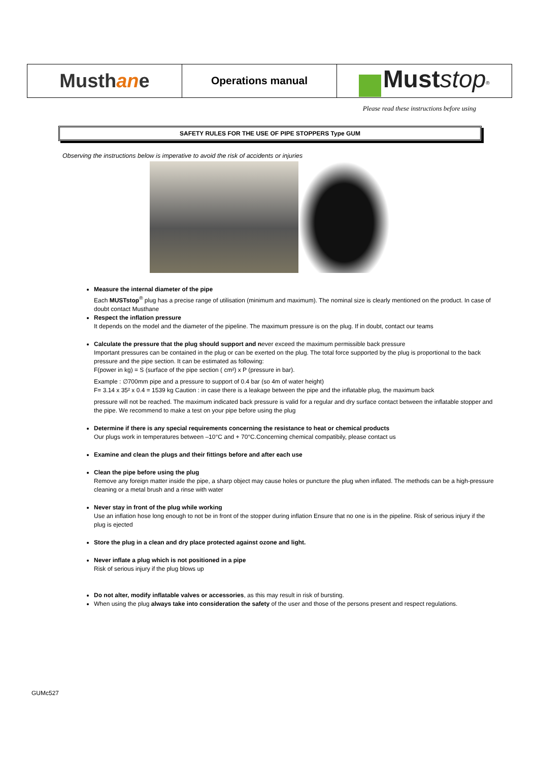| Musth an e | Operations manual | Must stop<sup>®</sup> |
Please read these instructions before using
SAFETY RULES FOR THE USE OF PIPE STOPPERS Type GUM
Observing the instructions below is imperative to avoid the risk of accidents or injuries
Measure the internal diameter of the pipe
Each MUSTstop<sup>®</sup> plug has a precise range of utilisation (minimum and maximum). The nominal size is clearly mentioned on the product. In case of doubt contact Musthane
Respect the inflation pressure
It depends on the model and the diameter of the pipeline. The maximum pressure is on the plug. If in doubt, contact our teams
Calculate the pressure that the plug should support and never exceed the maximum permissible back pressure
Important pressures can be contained in the plug or can be exerted on the plug. The total force supported by the plug is proportional to the back pressure and the pipe section. It can be estimated as following:
F(power in kg) = S (surface of the pipe section ( cm²) x P (pressure in bar).
Example : ∅700mm pipe and a pressure to support of 0.4 bar (so 4m of water height)
F= 3.14 x 35² x 0.4 = 1539 kg Caution : in case there is a leakage between the pipe and the inflatable plug, the maximum back
pressure will not be reached. The maximum indicated back pressure is valid for a regular and dry surface contact between the inflatable stopper and the pipe. We recommend to make a test on your pipe before using the plug
Determine if there is any special requirements concerning the resistance to heat or chemical products
Our plugs work in temperatures between –10°C and + 70°C.Concerning chemical compatibily, please contact us
Examine and clean the plugs and their fittings before and after each use
Clean the pipe before using the plug
Remove any foreign matter inside the pipe, a sharp object may cause holes or puncture the plug when inflated. The methods can be a high-pressure cleaning or a metal brush and a rinse with water
Never stay in front of the plug while working
Use an inflation hose long enough to not be in front of the stopper during inflation Ensure that no one is in the pipeline. Risk of serious injury if the plug is ejected
Store the plug in a clean and dry place protected against ozone and light.
Never inflate a plug which is not positioned in a pipe
Risk of serious injury if the plug blows up
Do not alter, modify inflatable valves or accessories, as this may result in risk of bursting.
When using the plug always take into consideration the safety of the user and those of the persons present and respect regulations.
GUMc527